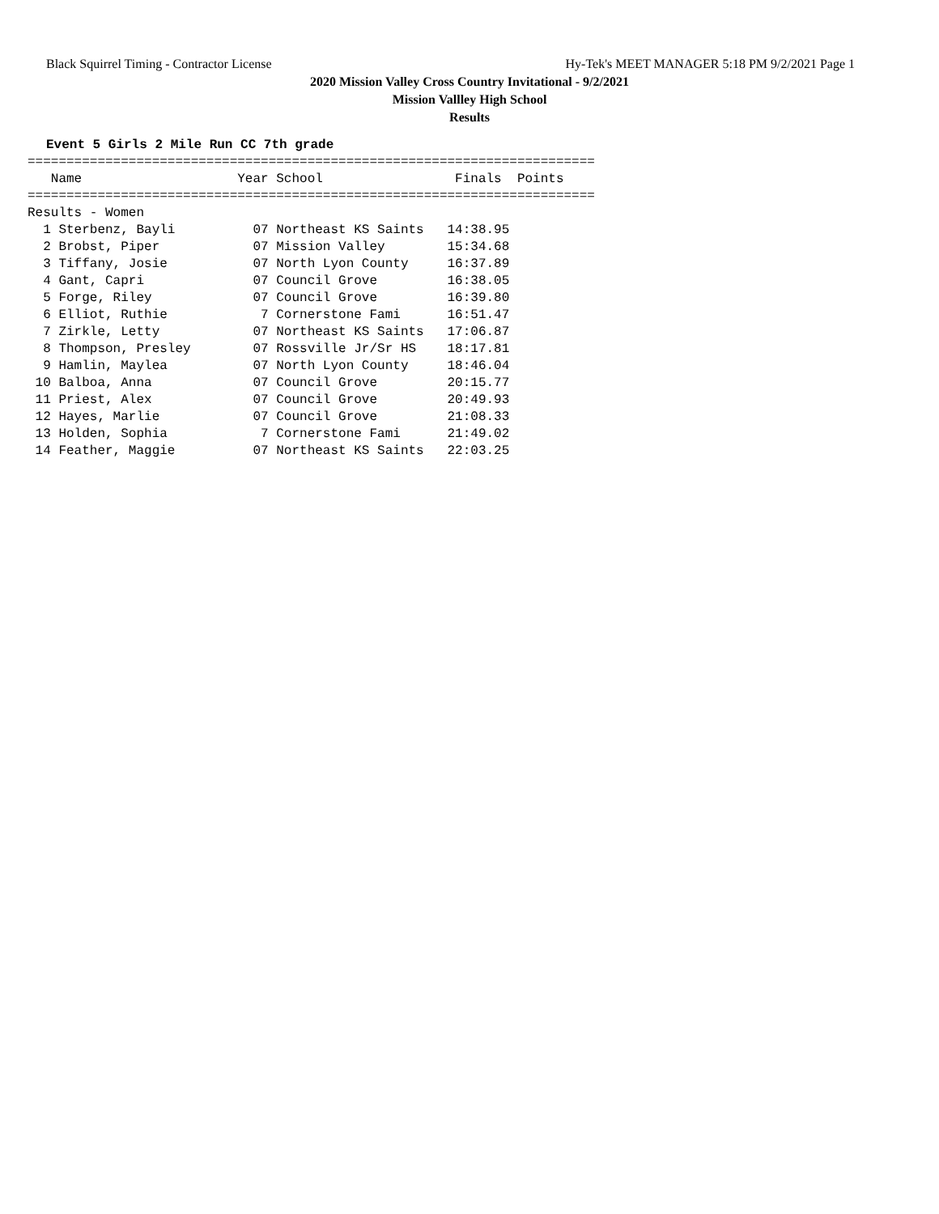Black Squirrel Timing - Contractor License Hy-Tek's MEET MANAGER 5:18 PM 9/2/2021 Page 1
2020 Mission Valley Cross Country Invitational - 9/2/2021
Mission Vallley High School
Results
Event 5 Girls 2 Mile Run CC 7th grade
=========================================================================
   Name                    Year School                 Finals  Points
=========================================================================
Results - Women
  1 Sterbenz, Bayli          07 Northeast KS Saints   14:38.95
  2 Brobst, Piper            07 Mission Valley        15:34.68
  3 Tiffany, Josie           07 North Lyon County     16:37.89
  4 Gant, Capri              07 Council Grove         16:38.05
  5 Forge, Riley             07 Council Grove         16:39.80
  6 Elliot, Ruthie            7 Cornerstone Fami      16:51.47
  7 Zirkle, Letty            07 Northeast KS Saints   17:06.87
  8 Thompson, Presley        07 Rossville Jr/Sr HS    18:17.81
  9 Hamlin, Maylea           07 North Lyon County     18:46.04
 10 Balboa, Anna             07 Council Grove         20:15.77
 11 Priest, Alex             07 Council Grove         20:49.93
 12 Hayes, Marlie            07 Council Grove         21:08.33
 13 Holden, Sophia            7 Cornerstone Fami      21:49.02
 14 Feather, Maggie          07 Northeast KS Saints   22:03.25